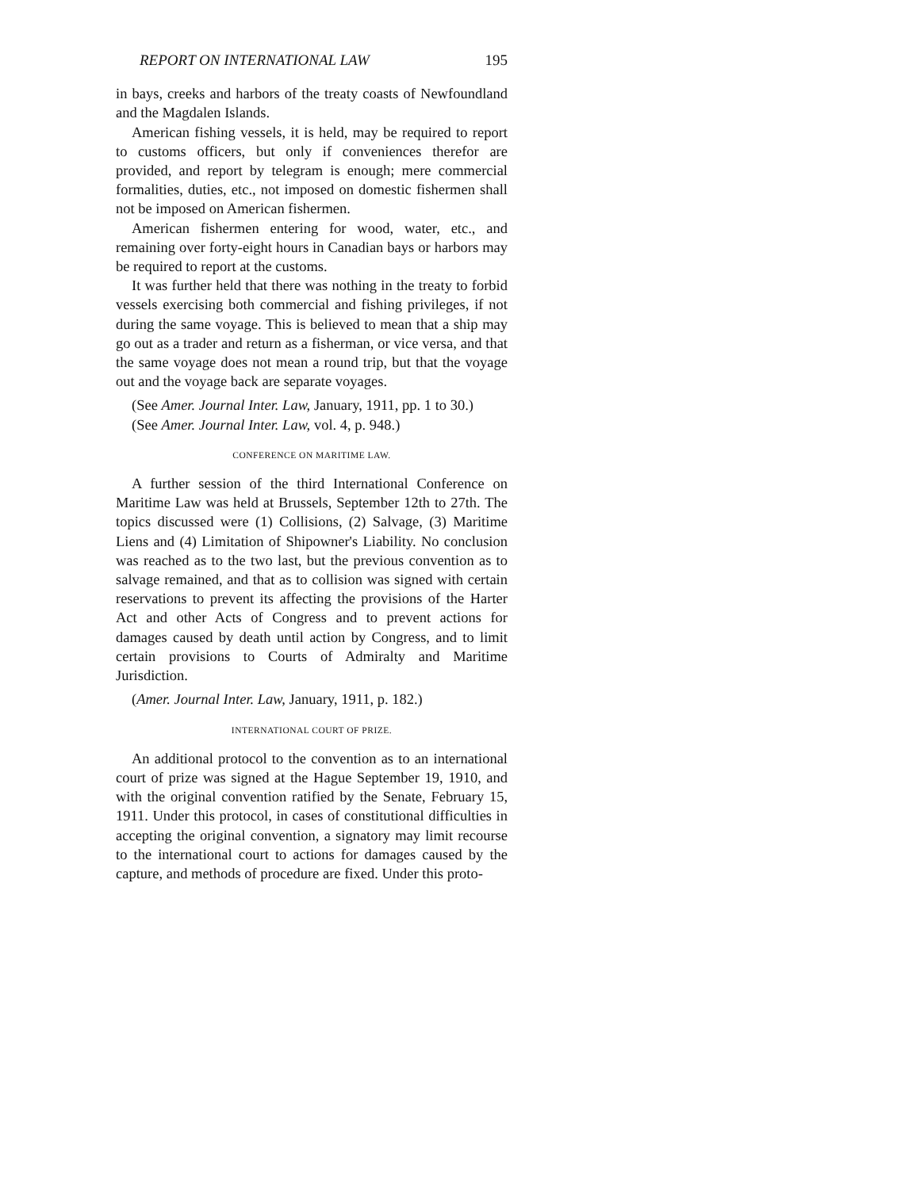REPORT ON INTERNATIONAL LAW 195
in bays, creeks and harbors of the treaty coasts of Newfoundland and the Magdalen Islands.
American fishing vessels, it is held, may be required to report to customs officers, but only if conveniences therefor are provided, and report by telegram is enough; mere commercial formalities, duties, etc., not imposed on domestic fishermen shall not be imposed on American fishermen.
American fishermen entering for wood, water, etc., and remaining over forty-eight hours in Canadian bays or harbors may be required to report at the customs.
It was further held that there was nothing in the treaty to forbid vessels exercising both commercial and fishing privileges, if not during the same voyage. This is believed to mean that a ship may go out as a trader and return as a fisherman, or vice versa, and that the same voyage does not mean a round trip, but that the voyage out and the voyage back are separate voyages.
(See Amer. Journal Inter. Law, January, 1911, pp. 1 to 30.)
(See Amer. Journal Inter. Law, vol. 4, p. 948.)
CONFERENCE ON MARITIME LAW.
A further session of the third International Conference on Maritime Law was held at Brussels, September 12th to 27th. The topics discussed were (1) Collisions, (2) Salvage, (3) Maritime Liens and (4) Limitation of Shipowner's Liability. No conclusion was reached as to the two last, but the previous convention as to salvage remained, and that as to collision was signed with certain reservations to prevent its affecting the provisions of the Harter Act and other Acts of Congress and to prevent actions for damages caused by death until action by Congress, and to limit certain provisions to Courts of Admiralty and Maritime Jurisdiction.
(Amer. Journal Inter. Law, January, 1911, p. 182.)
INTERNATIONAL COURT OF PRIZE.
An additional protocol to the convention as to an international court of prize was signed at the Hague September 19, 1910, and with the original convention ratified by the Senate, February 15, 1911. Under this protocol, in cases of constitutional difficulties in accepting the original convention, a signatory may limit recourse to the international court to actions for damages caused by the capture, and methods of procedure are fixed. Under this proto-